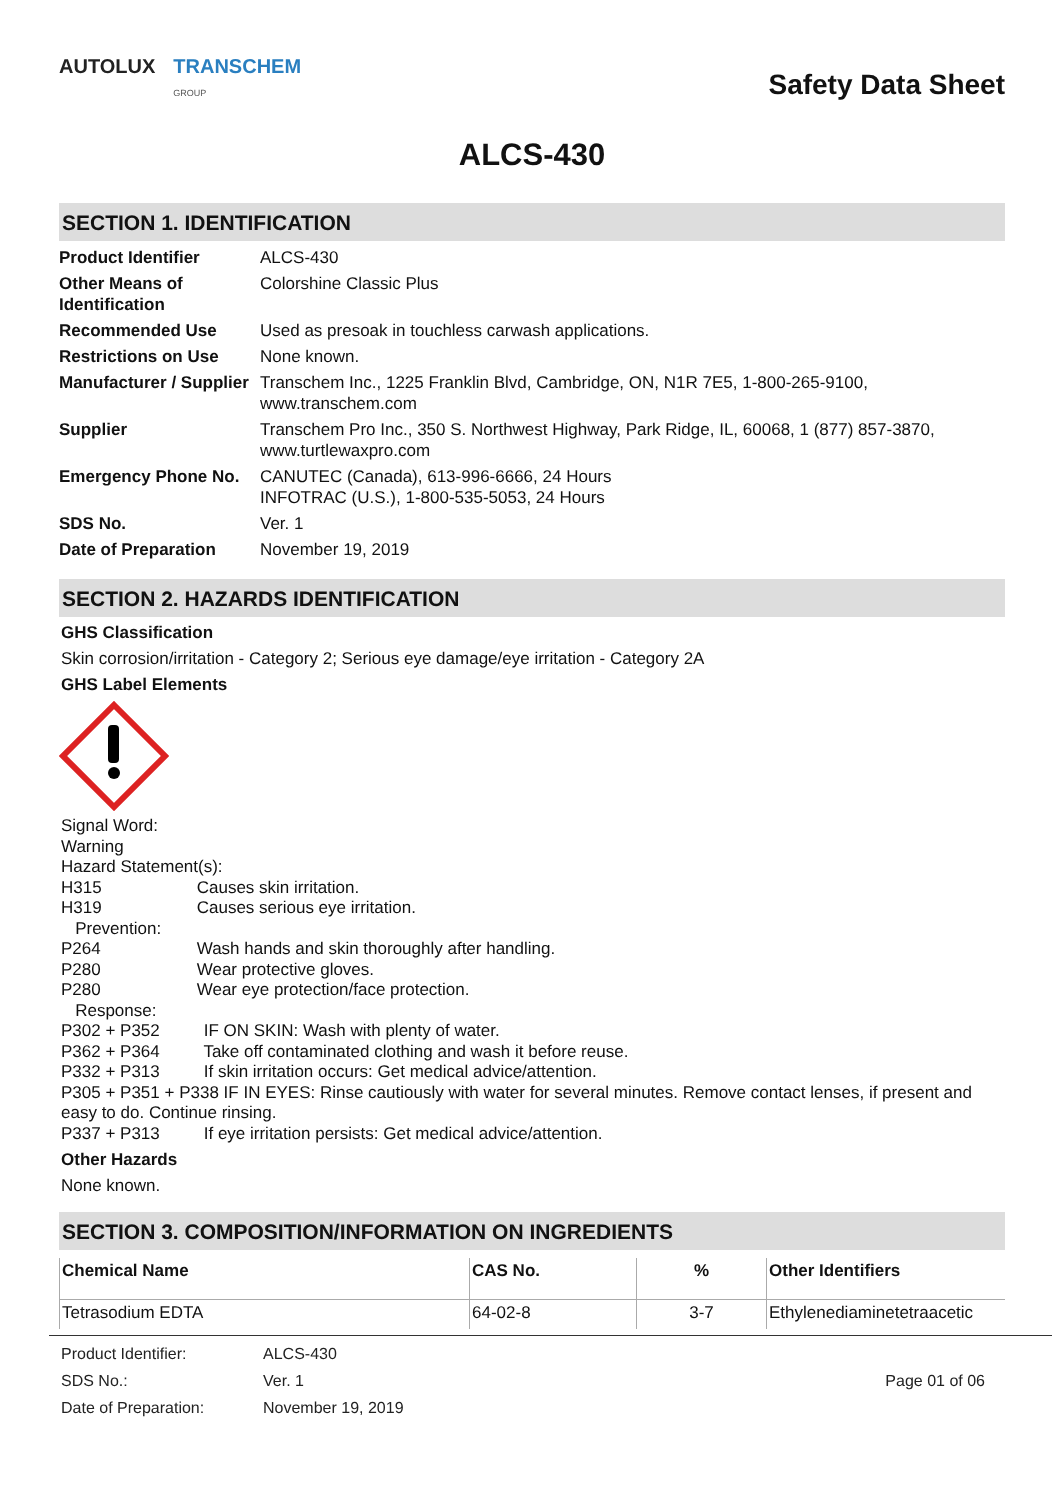AUTOLUX TRANSCHEM
GROUP
Safety Data Sheet
ALCS-430
SECTION 1. IDENTIFICATION
| Product Identifier | ALCS-430 |
| Other Means of Identification | Colorshine Classic Plus |
| Recommended Use | Used as presoak in touchless carwash applications. |
| Restrictions on Use | None known. |
| Manufacturer / Supplier | Transchem Inc., 1225 Franklin Blvd, Cambridge, ON, N1R 7E5, 1-800-265-9100, www.transchem.com |
| Supplier | Transchem Pro Inc., 350 S. Northwest Highway, Park Ridge, IL, 60068, 1 (877) 857-3870, www.turtlewaxpro.com |
| Emergency Phone No. | CANUTEC (Canada), 613-996-6666, 24 Hours INFOTRAC (U.S.), 1-800-535-5053, 24 Hours |
| SDS No. | Ver. 1 |
| Date of Preparation | November 19, 2019 |
SECTION 2. HAZARDS IDENTIFICATION
GHS Classification
Skin corrosion/irritation - Category 2; Serious eye damage/eye irritation - Category 2A
GHS Label Elements
Signal Word:
Warning
Hazard Statement(s):
H315 Causes skin irritation.
H319 Causes serious eye irritation.
Prevention:
P264 Wash hands and skin thoroughly after handling.
P280 Wear protective gloves.
P280 Wear eye protection/face protection.
Response:
P302 + P352 IF ON SKIN: Wash with plenty of water.
P362 + P364 Take off contaminated clothing and wash it before reuse.
P332 + P313 If skin irritation occurs: Get medical advice/attention.
P305 + P351 + P338 IF IN EYES: Rinse cautiously with water for several minutes. Remove contact lenses, if present and easy to do. Continue rinsing.
P337 + P313 If eye irritation persists: Get medical advice/attention.
Other Hazards
None known.
SECTION 3. COMPOSITION/INFORMATION ON INGREDIENTS
| Chemical Name | CAS No. | % | Other Identifiers |
| --- | --- | --- | --- |
| Tetrasodium EDTA | 64-02-8 | 3-7 | Ethylenediaminetetraacetic |
| Product Identifier: | ALCS-430 | |
| SDS No.: | Ver. 1 | Page 01 of 06 |
| Date of Preparation: | November 19, 2019 | |